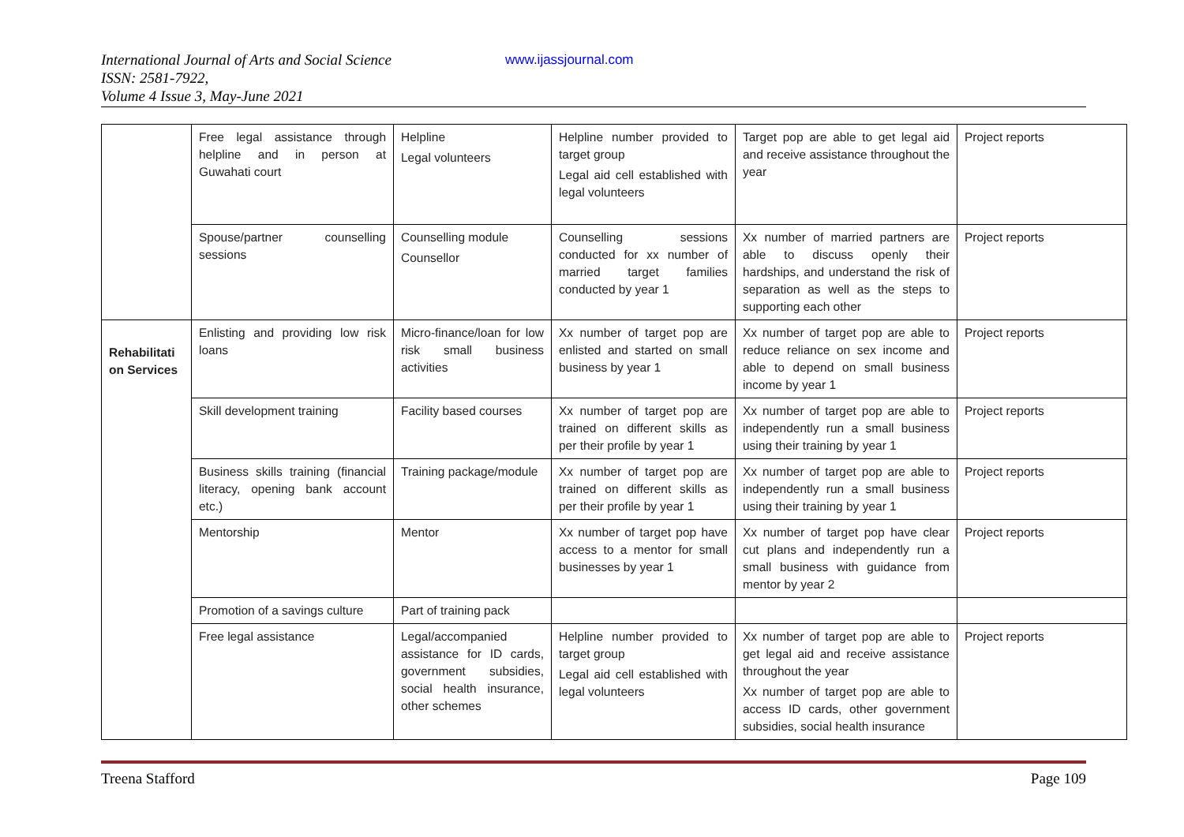International Journal of Arts and Social Science
ISSN: 2581-7922,
Volume 4 Issue 3, May-June 2021
www.ijassjournal.com
| | Free legal assistance through helpline and in person at Guwahati court | Helpline Legal volunteers | Helpline number provided to target group Legal aid cell established with legal volunteers | Target pop are able to get legal aid and receive assistance throughout the year | Project reports |
| | Spouse/partner counselling sessions | Counselling module Counsellor | Counselling sessions conducted for xx number of married target families conducted by year 1 | Xx number of married partners are able to discuss openly their hardships, and understand the risk of separation as well as the steps to supporting each other | Project reports |
| Rehabilitati on Services | Enlisting and providing low risk loans | Micro-finance/loan for low risk small business activities | Xx number of target pop are enlisted and started on small business by year 1 | Xx number of target pop are able to reduce reliance on sex income and able to depend on small business income by year 1 | Project reports |
| | Skill development training | Facility based courses | Xx number of target pop are trained on different skills as per their profile by year 1 | Xx number of target pop are able to independently run a small business using their training by year 1 | Project reports |
| | Business skills training (financial literacy, opening bank account etc.) | Training package/module | Xx number of target pop are trained on different skills as per their profile by year 1 | Xx number of target pop are able to independently run a small business using their training by year 1 | Project reports |
| | Mentorship | Mentor | Xx number of target pop have access to a mentor for small businesses by year 1 | Xx number of target pop have clear cut plans and independently run a small business with guidance from mentor by year 2 | Project reports |
| | Promotion of a savings culture | Part of training pack | | | |
| | Free legal assistance | Legal/accompanied assistance for ID cards, government subsidies, social health insurance, other schemes | Helpline number provided to target group Legal aid cell established with legal volunteers | Xx number of target pop are able to get legal aid and receive assistance throughout the year Xx number of target pop are able to access ID cards, other government subsidies, social health insurance | Project reports |
Treena Stafford Page 109